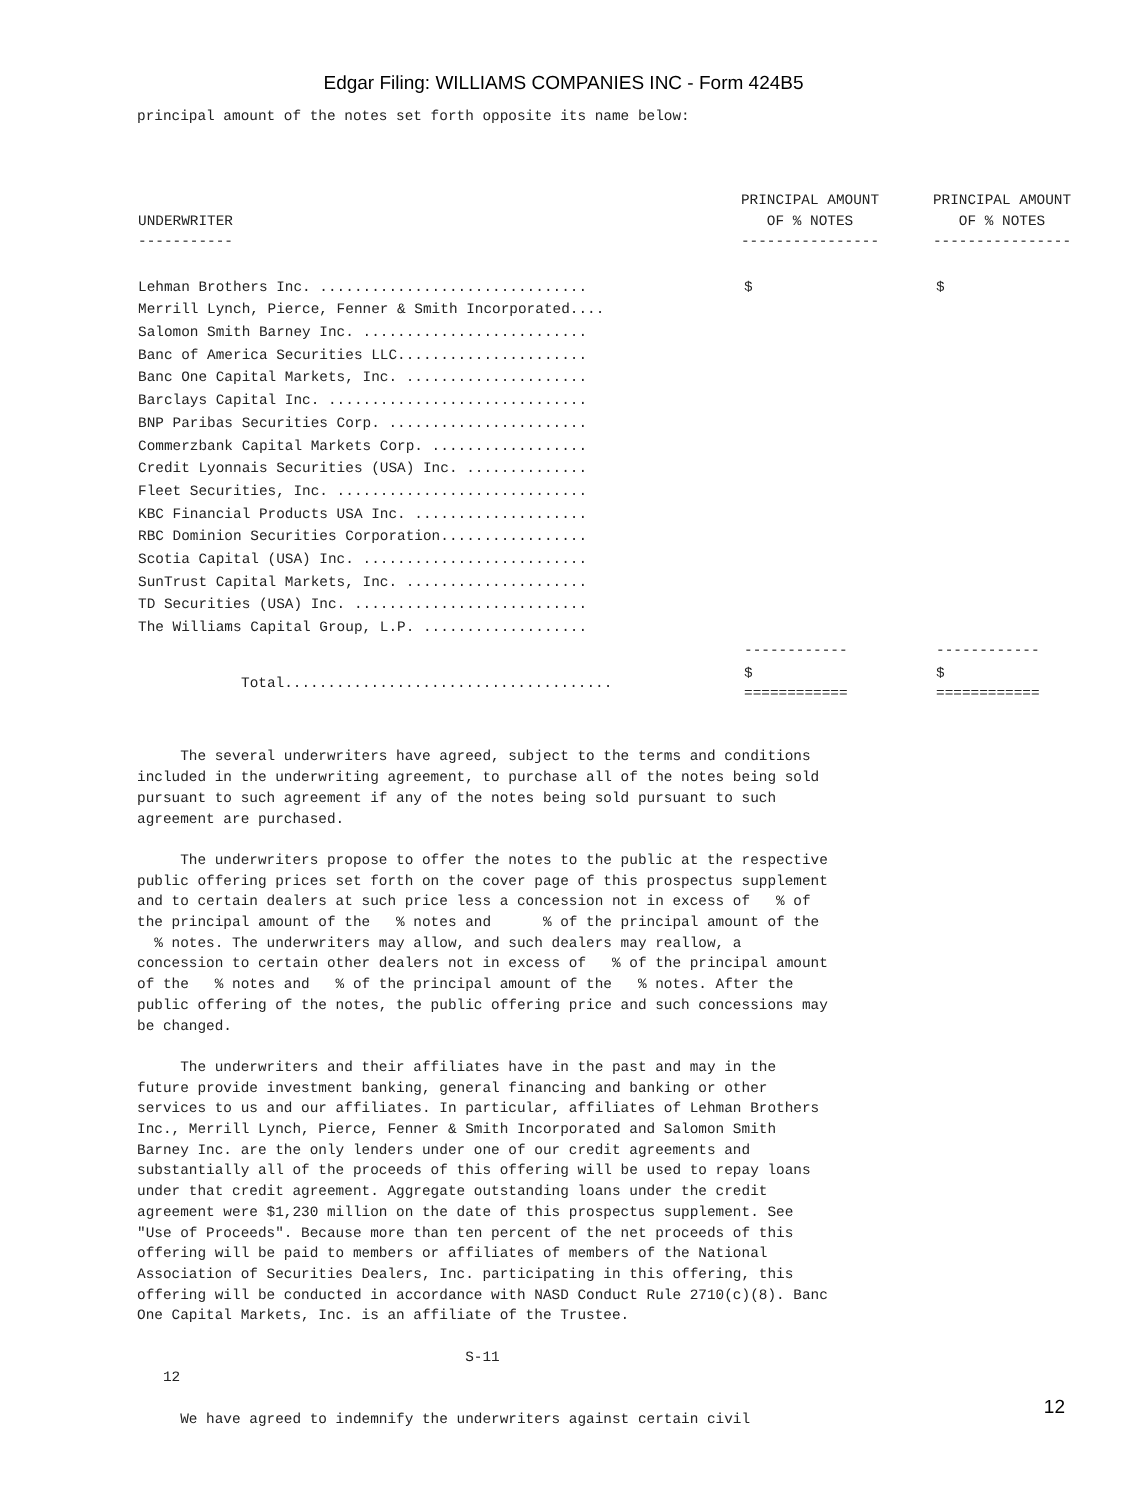Edgar Filing: WILLIAMS COMPANIES INC - Form 424B5
principal amount of the notes set forth opposite its name below:
| UNDERWRITER ----------- | PRINCIPAL AMOUNT OF % NOTES ---------------- | PRINCIPAL AMOUNT OF % NOTES ---------------- |
| --- | --- | --- |
| Lehman Brothers Inc. ............................... | $ | $ |
| Merrill Lynch, Pierce, Fenner & Smith Incorporated.... | | |
| Salomon Smith Barney Inc. .......................... | | |
| Banc of America Securities LLC...................... | | |
| Banc One Capital Markets, Inc. ..................... | | |
| Barclays Capital Inc. .............................. | | |
| BNP Paribas Securities Corp. ....................... | | |
| Commerzbank Capital Markets Corp. .................. | | |
| Credit Lyonnais Securities (USA) Inc. .............. | | |
| Fleet Securities, Inc. ............................. | | |
| KBC Financial Products USA Inc. .................... | | |
| RBC Dominion Securities Corporation................. | | |
| Scotia Capital (USA) Inc. .......................... | | |
| SunTrust Capital Markets, Inc. ..................... | | |
| TD Securities (USA) Inc. ........................... | | |
| The Williams Capital Group, L.P. ................... | | |
| | ------------ | ------------ |
| Total...................................... | $ ============ | $ ============ |
     The several underwriters have agreed, subject to the terms and conditions
included in the underwriting agreement, to purchase all of the notes being sold
pursuant to such agreement if any of the notes being sold pursuant to such
agreement are purchased.

     The underwriters propose to offer the notes to the public at the respective
public offering prices set forth on the cover page of this prospectus supplement
and to certain dealers at such price less a concession not in excess of   % of
the principal amount of the   % notes and      % of the principal amount of the
  % notes. The underwriters may allow, and such dealers may reallow, a
concession to certain other dealers not in excess of   % of the principal amount
of the   % notes and   % of the principal amount of the   % notes. After the
public offering of the notes, the public offering price and such concessions may
be changed.

     The underwriters and their affiliates have in the past and may in the
future provide investment banking, general financing and banking or other
services to us and our affiliates. In particular, affiliates of Lehman Brothers
Inc., Merrill Lynch, Pierce, Fenner & Smith Incorporated and Salomon Smith
Barney Inc. are the only lenders under one of our credit agreements and
substantially all of the proceeds of this offering will be used to repay loans
under that credit agreement. Aggregate outstanding loans under the credit
agreement were $1,230 million on the date of this prospectus supplement. See
"Use of Proceeds". Because more than ten percent of the net proceeds of this
offering will be paid to members or affiliates of members of the National
Association of Securities Dealers, Inc. participating in this offering, this
offering will be conducted in accordance with NASD Conduct Rule 2710(c)(8). Banc
One Capital Markets, Inc. is an affiliate of the Trustee.

                                      S-11
   12

     We have agreed to indemnify the underwriters against certain civil
12